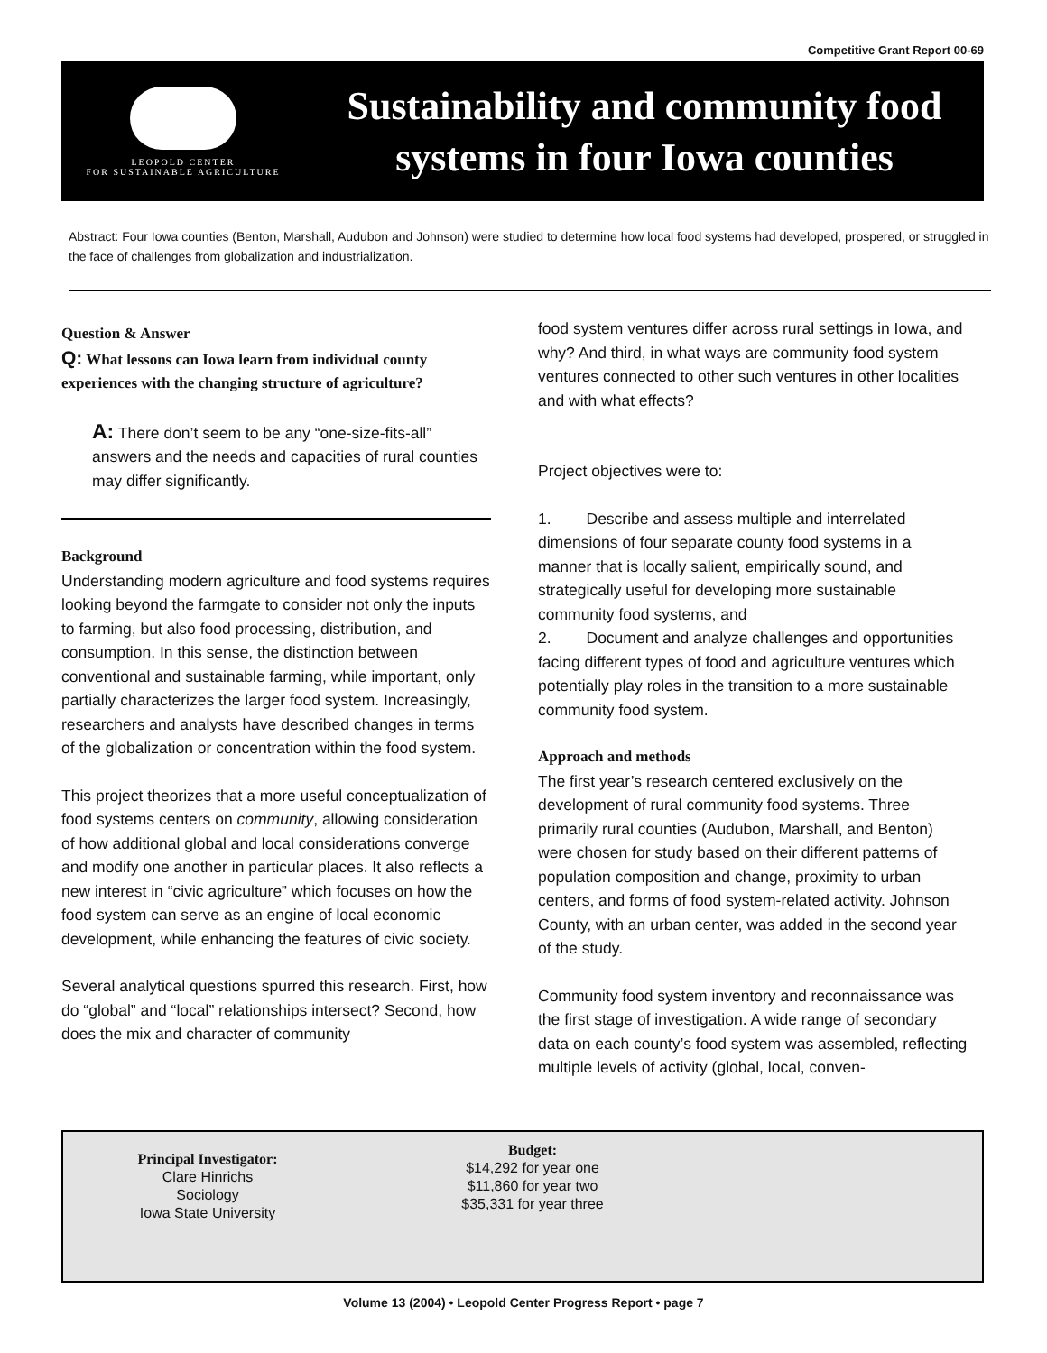Competitive Grant Report 00-69
LEOPOLD CENTER
FOR SUSTAINABLE AGRICULTURE
Sustainability and community food
systems in four Iowa counties
Abstract: Four Iowa counties (Benton, Marshall, Audubon and Johnson) were studied to determine how local food systems had developed, prospered, or struggled in the face of challenges from globalization and industrialization.
Question & Answer
Q: What lessons can Iowa learn from individual county experiences with the changing structure of agriculture?
A: There don’t seem to be any “one-size-fits-all” answers and the needs and capacities of rural counties may differ significantly.
Background
Understanding modern agriculture and food systems requires looking beyond the farmgate to consider not only the inputs to farming, but also food processing, distribution, and consumption. In this sense, the distinction between conventional and sustainable farming, while important, only partially characterizes the larger food system. Increasingly, researchers and analysts have described changes in terms of the globalization or concentration within the food system.
This project theorizes that a more useful conceptualization of food systems centers on community, allowing consideration of how additional global and local considerations converge and modify one another in particular places. It also reflects a new interest in “civic agriculture” which focuses on how the food system can serve as an engine of local economic development, while enhancing the features of civic society.
Several analytical questions spurred this research. First, how do “global” and “local” relationships intersect? Second, how does the mix and character of community
food system ventures differ across rural settings in Iowa, and why? And third, in what ways are community food system ventures connected to other such ventures in other localities and with what effects?
Project objectives were to:
1. Describe and assess multiple and interrelated dimensions of four separate county food systems in a manner that is locally salient, empirically sound, and strategically useful for developing more sustainable community food systems, and
2. Document and analyze challenges and opportunities facing different types of food and agriculture ventures which potentially play roles in the transition to a more sustainable community food system.
Approach and methods
The first year’s research centered exclusively on the development of rural community food systems. Three primarily rural counties (Audubon, Marshall, and Benton) were chosen for study based on their different patterns of population composition and change, proximity to urban centers, and forms of food system-related activity. Johnson County, with an urban center, was added in the second year of the study.
Community food system inventory and reconnaissance was the first stage of investigation. A wide range of secondary data on each county’s food system was assembled, reflecting multiple levels of activity (global, local, conven-
Principal Investigator:
Clare Hinrichs
Sociology
Iowa State University
Budget:
$14,292 for year one
$11,860 for year two
$35,331 for year three
Volume 13 (2004) • Leopold Center Progress Report • page 7